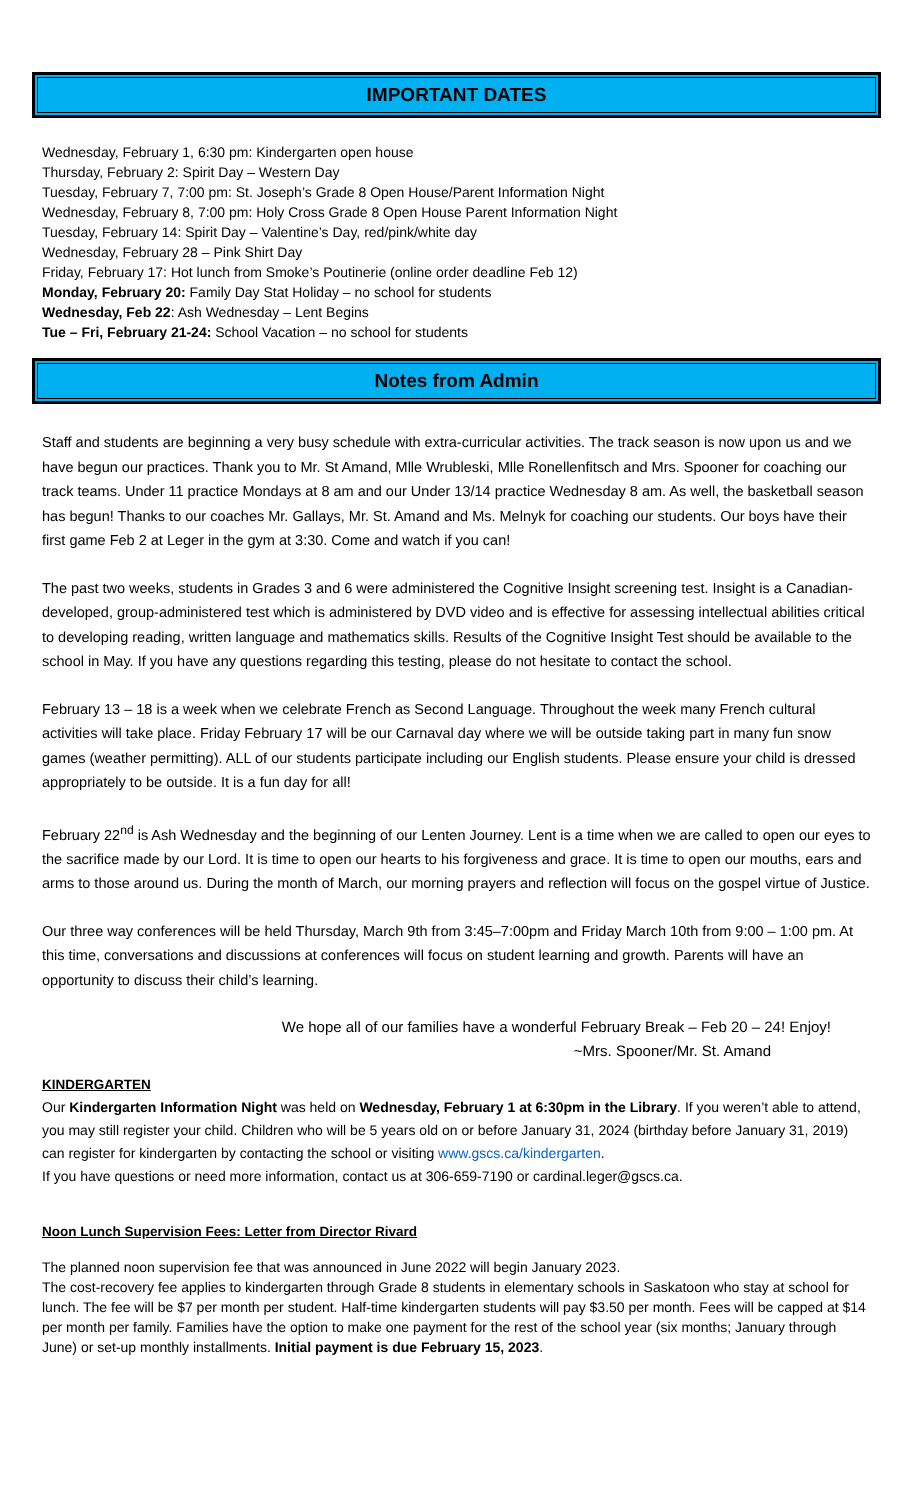IMPORTANT DATES
Wednesday, February 1, 6:30 pm: Kindergarten open house
Thursday, February 2: Spirit Day – Western Day
Tuesday, February 7, 7:00 pm: St. Joseph’s Grade 8 Open House/Parent Information Night
Wednesday, February 8, 7:00 pm: Holy Cross Grade 8 Open House Parent Information Night
Tuesday, February 14: Spirit Day – Valentine’s Day, red/pink/white day
Wednesday, February 28 – Pink Shirt Day
Friday, February 17: Hot lunch from Smoke’s Poutinerie (online order deadline Feb 12)
Monday, February 20: Family Day Stat Holiday – no school for students
Wednesday, Feb 22: Ash Wednesday – Lent Begins
Tue – Fri, February 21-24: School Vacation – no school for students
Notes from Admin
Staff and students are beginning a very busy schedule with extra-curricular activities. The track season is now upon us and we have begun our practices. Thank you to Mr. St Amand, Mlle Wrubleski, Mlle Ronellenfitsch and Mrs. Spooner for coaching our track teams. Under 11 practice Mondays at 8 am and our Under 13/14 practice Wednesday 8 am. As well, the basketball season has begun! Thanks to our coaches Mr. Gallays, Mr. St. Amand and Ms. Melnyk for coaching our students. Our boys have their first game Feb 2 at Leger in the gym at 3:30. Come and watch if you can!
The past two weeks, students in Grades 3 and 6 were administered the Cognitive Insight screening test. Insight is a Canadian-developed, group-administered test which is administered by DVD video and is effective for assessing intellectual abilities critical to developing reading, written language and mathematics skills. Results of the Cognitive Insight Test should be available to the school in May. If you have any questions regarding this testing, please do not hesitate to contact the school.
February 13 – 18 is a week when we celebrate French as Second Language. Throughout the week many French cultural activities will take place. Friday February 17 will be our Carnaval day where we will be outside taking part in many fun snow games (weather permitting). ALL of our students participate including our English students. Please ensure your child is dressed appropriately to be outside. It is a fun day for all!
February 22<sup>nd</sup> is Ash Wednesday and the beginning of our Lenten Journey. Lent is a time when we are called to open our eyes to the sacrifice made by our Lord. It is time to open our hearts to his forgiveness and grace. It is time to open our mouths, ears and arms to those around us. During the month of March, our morning prayers and reflection will focus on the gospel virtue of Justice.
Our three way conferences will be held Thursday, March 9th from 3:45–7:00pm and Friday March 10th from 9:00 – 1:00 pm. At this time, conversations and discussions at conferences will focus on student learning and growth. Parents will have an opportunity to discuss their child’s learning.
We hope all of our families have a wonderful February Break – Feb 20 – 24! Enjoy!
~Mrs. Spooner/Mr. St. Amand
KINDERGARTEN
Our Kindergarten Information Night was held on Wednesday, February 1 at 6:30pm in the Library. If you weren’t able to attend, you may still register your child. Children who will be 5 years old on or before January 31, 2024 (birthday before January 31, 2019) can register for kindergarten by contacting the school or visiting www.gscs.ca/kindergarten.
If you have questions or need more information, contact us at 306-659-7190 or cardinal.leger@gscs.ca.
Noon Lunch Supervision Fees: Letter from Director Rivard
The planned noon supervision fee that was announced in June 2022 will begin January 2023.
The cost-recovery fee applies to kindergarten through Grade 8 students in elementary schools in Saskatoon who stay at school for lunch. The fee will be $7 per month per student. Half-time kindergarten students will pay $3.50 per month. Fees will be capped at $14 per month per family. Families have the option to make one payment for the rest of the school year (six months; January through June) or set-up monthly installments. Initial payment is due February 15, 2023.